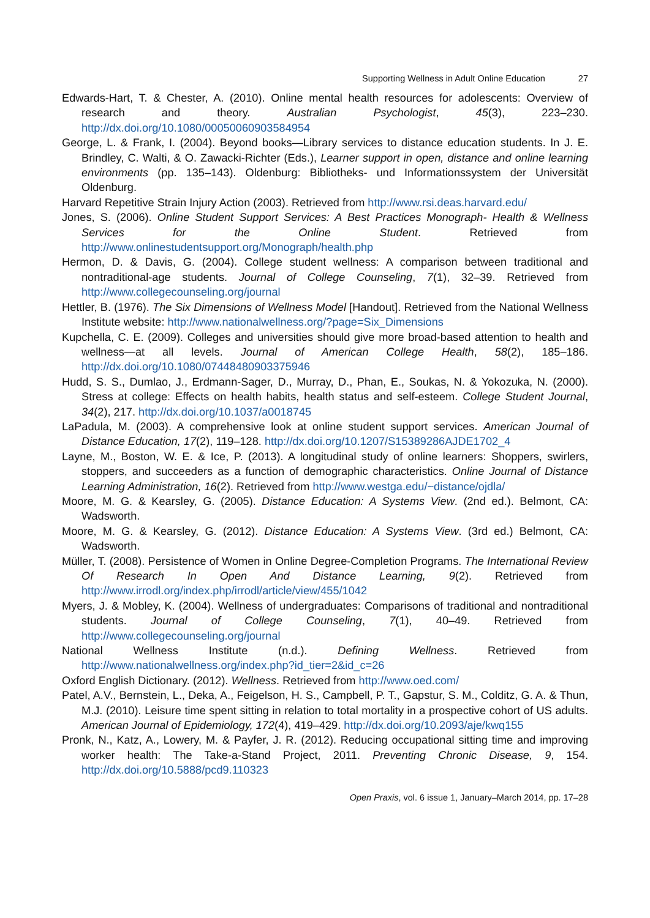Supporting Wellness in Adult Online Education 27
Edwards-Hart, T. & Chester, A. (2010). Online mental health resources for adolescents: Overview of research and theory. Australian Psychologist, 45(3), 223–230. http://dx.doi.org/10.1080/00050060903584954
George, L. & Frank, I. (2004). Beyond books—Library services to distance education students. In J. E. Brindley, C. Walti, & O. Zawacki-Richter (Eds.), Learner support in open, distance and online learning environments (pp. 135–143). Oldenburg: Bibliotheks- und Informationssystem der Universität Oldenburg.
Harvard Repetitive Strain Injury Action (2003). Retrieved from http://www.rsi.deas.harvard.edu/
Jones, S. (2006). Online Student Support Services: A Best Practices Monograph- Health & Wellness Services for the Online Student. Retrieved from http://www.onlinestudentsupport.org/Monograph/health.php
Hermon, D. & Davis, G. (2004). College student wellness: A comparison between traditional and nontraditional-age students. Journal of College Counseling, 7(1), 32–39. Retrieved from http://www.collegecounseling.org/journal
Hettler, B. (1976). The Six Dimensions of Wellness Model [Handout]. Retrieved from the National Wellness Institute website: http://www.nationalwellness.org/?page=Six_Dimensions
Kupchella, C. E. (2009). Colleges and universities should give more broad-based attention to health and wellness—at all levels. Journal of American College Health, 58(2), 185–186. http://dx.doi.org/10.1080/07448480903375946
Hudd, S. S., Dumlao, J., Erdmann-Sager, D., Murray, D., Phan, E., Soukas, N. & Yokozuka, N. (2000). Stress at college: Effects on health habits, health status and self-esteem. College Student Journal, 34(2), 217. http://dx.doi.org/10.1037/a0018745
LaPadula, M. (2003). A comprehensive look at online student support services. American Journal of Distance Education, 17(2), 119–128. http://dx.doi.org/10.1207/S15389286AJDE1702_4
Layne, M., Boston, W. E. & Ice, P. (2013). A longitudinal study of online learners: Shoppers, swirlers, stoppers, and succeeders as a function of demographic characteristics. Online Journal of Distance Learning Administration, 16(2). Retrieved from http://www.westga.edu/~distance/ojdla/
Moore, M. G. & Kearsley, G. (2005). Distance Education: A Systems View. (2nd ed.). Belmont, CA: Wadsworth.
Moore, M. G. & Kearsley, G. (2012). Distance Education: A Systems View. (3rd ed.) Belmont, CA: Wadsworth.
Müller, T. (2008). Persistence of Women in Online Degree-Completion Programs. The International Review Of Research In Open And Distance Learning, 9(2). Retrieved from http://www.irrodl.org/index.php/irrodl/article/view/455/1042
Myers, J. & Mobley, K. (2004). Wellness of undergraduates: Comparisons of traditional and nontraditional students. Journal of College Counseling, 7(1), 40–49. Retrieved from http://www.collegecounseling.org/journal
National Wellness Institute (n.d.). Defining Wellness. Retrieved from http://www.nationalwellness.org/index.php?id_tier=2&id_c=26
Oxford English Dictionary. (2012). Wellness. Retrieved from http://www.oed.com/
Patel, A.V., Bernstein, L., Deka, A., Feigelson, H. S., Campbell, P. T., Gapstur, S. M., Colditz, G. A. & Thun, M.J. (2010). Leisure time spent sitting in relation to total mortality in a prospective cohort of US adults. American Journal of Epidemiology, 172(4), 419–429. http://dx.doi.org/10.2093/aje/kwq155
Pronk, N., Katz, A., Lowery, M. & Payfer, J. R. (2012). Reducing occupational sitting time and improving worker health: The Take-a-Stand Project, 2011. Preventing Chronic Disease, 9, 154. http://dx.doi.org/10.5888/pcd9.110323
Open Praxis, vol. 6 issue 1, January–March 2014, pp. 17–28